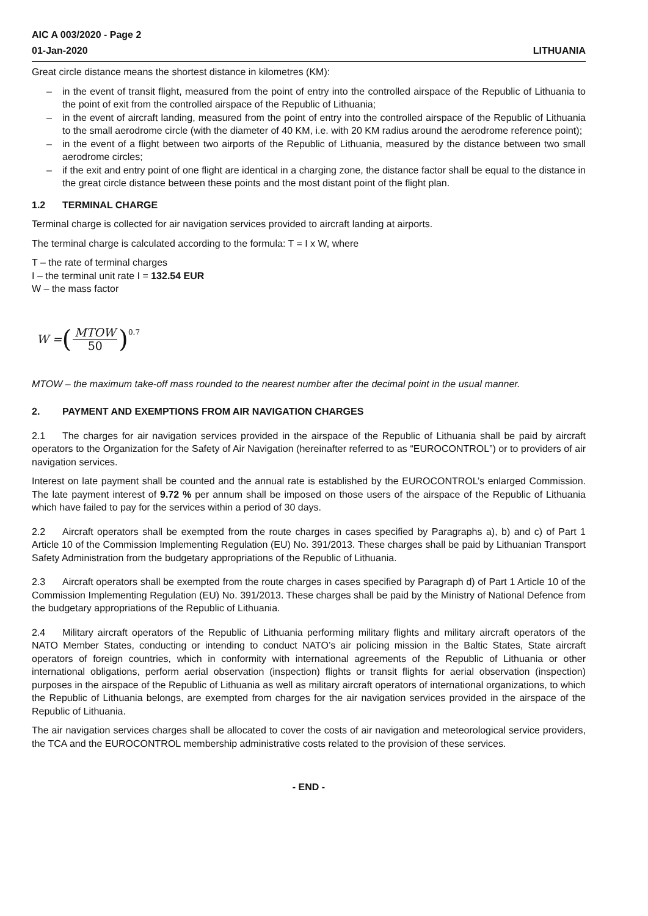AIC A 003/2020 - Page 2
01-Jan-2020 LITHUANIA
Great circle distance means the shortest distance in kilometres (KM):
– in the event of transit flight, measured from the point of entry into the controlled airspace of the Republic of Lithuania to the point of exit from the controlled airspace of the Republic of Lithuania;
– in the event of aircraft landing, measured from the point of entry into the controlled airspace of the Republic of Lithuania to the small aerodrome circle (with the diameter of 40 KM, i.e. with 20 KM radius around the aerodrome reference point);
– in the event of a flight between two airports of the Republic of Lithuania, measured by the distance between two small aerodrome circles;
– if the exit and entry point of one flight are identical in a charging zone, the distance factor shall be equal to the distance in the great circle distance between these points and the most distant point of the flight plan.
1.2 TERMINAL CHARGE
Terminal charge is collected for air navigation services provided to aircraft landing at airports.
The terminal charge is calculated according to the formula: T = I x W, where
T – the rate of terminal charges
I – the terminal unit rate I = 132.54 EUR
W – the mass factor
W = (MTOW 50)<sup>0.7</sup>
MTOW – the maximum take-off mass rounded to the nearest number after the decimal point in the usual manner.
2. PAYMENT AND EXEMPTIONS FROM AIR NAVIGATION CHARGES
2.1 The charges for air navigation services provided in the airspace of the Republic of Lithuania shall be paid by aircraft operators to the Organization for the Safety of Air Navigation (hereinafter referred to as “EUROCONTROL”) or to providers of air navigation services.
Interest on late payment shall be counted and the annual rate is established by the EUROCONTROL’s enlarged Commission. The late payment interest of 9.72 % per annum shall be imposed on those users of the airspace of the Republic of Lithuania which have failed to pay for the services within a period of 30 days.
2.2 Aircraft operators shall be exempted from the route charges in cases specified by Paragraphs a), b) and c) of Part 1 Article 10 of the Commission Implementing Regulation (EU) No. 391/2013. These charges shall be paid by Lithuanian Transport Safety Administration from the budgetary appropriations of the Republic of Lithuania.
2.3 Aircraft operators shall be exempted from the route charges in cases specified by Paragraph d) of Part 1 Article 10 of the Commission Implementing Regulation (EU) No. 391/2013. These charges shall be paid by the Ministry of National Defence from the budgetary appropriations of the Republic of Lithuania.
2.4 Military aircraft operators of the Republic of Lithuania performing military flights and military aircraft operators of the NATO Member States, conducting or intending to conduct NATO’s air policing mission in the Baltic States, State aircraft operators of foreign countries, which in conformity with international agreements of the Republic of Lithuania or other international obligations, perform aerial observation (inspection) flights or transit flights for aerial observation (inspection) purposes in the airspace of the Republic of Lithuania as well as military aircraft operators of international organizations, to which the Republic of Lithuania belongs, are exempted from charges for the air navigation services provided in the airspace of the Republic of Lithuania.
The air navigation services charges shall be allocated to cover the costs of air navigation and meteorological service providers, the TCA and the EUROCONTROL membership administrative costs related to the provision of these services.
- END -